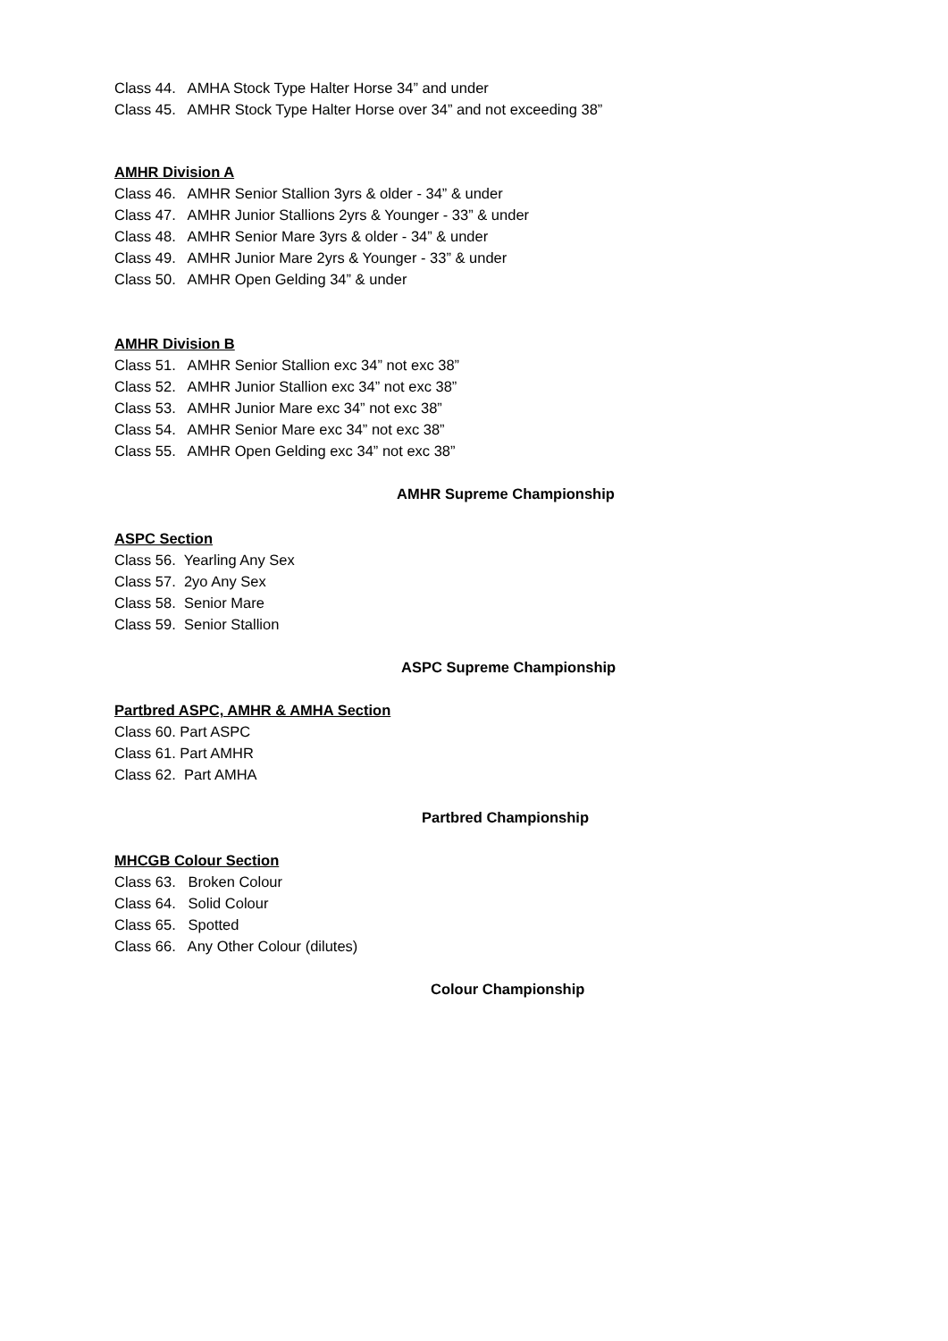Class 44. AMHA Stock Type Halter Horse 34” and under
Class 45. AMHR Stock Type Halter Horse over 34” and not exceeding 38”
AMHR Division A
Class 46. AMHR Senior Stallion 3yrs & older - 34” & under
Class 47. AMHR Junior Stallions 2yrs & Younger - 33” & under
Class 48. AMHR Senior Mare 3yrs & older - 34” & under
Class 49. AMHR Junior Mare 2yrs & Younger - 33” & under
Class 50. AMHR Open Gelding 34” & under
AMHR Division B
Class 51. AMHR Senior Stallion exc 34” not exc 38”
Class 52. AMHR Junior Stallion exc 34” not exc 38”
Class 53. AMHR Junior Mare exc 34” not exc 38”
Class 54. AMHR Senior Mare exc 34” not exc 38”
Class 55. AMHR Open Gelding exc 34” not exc 38”
AMHR Supreme Championship
ASPC Section
Class 56. Yearling Any Sex
Class 57. 2yo Any Sex
Class 58. Senior Mare
Class 59. Senior Stallion
ASPC Supreme Championship
Partbred ASPC, AMHR & AMHA Section
Class 60. Part ASPC
Class 61. Part AMHR
Class 62. Part AMHA
Partbred Championship
MHCGB Colour Section
Class 63. Broken Colour
Class 64. Solid Colour
Class 65. Spotted
Class 66. Any Other Colour (dilutes)
Colour Championship